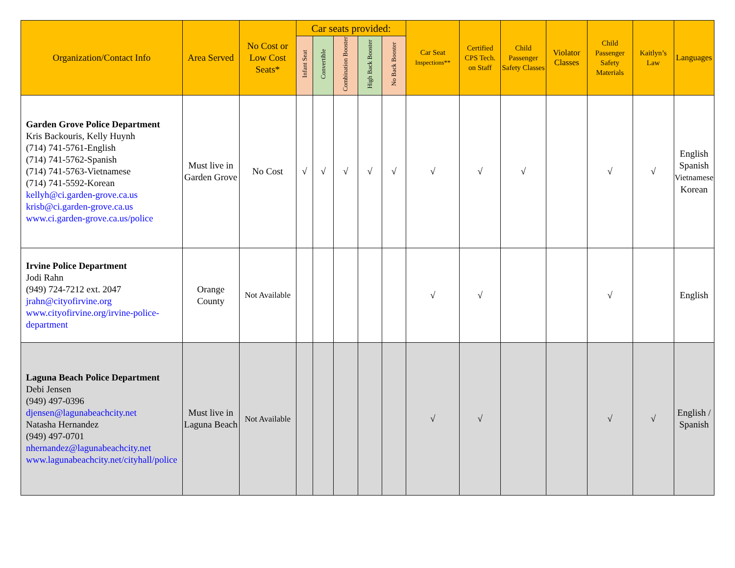| Organization/Contact Info | Area Served | No Cost or Low Cost Seats* | Car seats provided: | | | | | Car Seat Inspections** | Certified CPS Tech. on Staff | Child Passenger Safety Classes | Violator Classes | Child Passenger Safety Materials | Kaitlyn’s Law | Languages |
| --- | --- | --- | --- | --- | --- | --- | --- | --- | --- | --- | --- | --- | --- | --- |
| | | | Infant Seat | Convertible | Combination Booster | High Back Booster | No Back Booster | | | | | | | |
| Garden Grove Police Department Kris Backouris, Kelly Huynh (714) 741-5761-English (714) 741-5762-Spanish (714) 741-5763-Vietnamese (714) 741-5592-Korean kellyh@ci.garden-grove.ca.us krisb@ci.garden-grove.ca.us www.ci.garden-grove.ca.us/police | Must live in Garden Grove | No Cost | √ | √ | √ | √ | √ | √ | √ | √ | | √ | √ | English Spanish Vietnamese Korean |
| Irvine Police Department Jodi Rahn (949) 724-7212 ext. 2047 jrahn@cityofirvine.org www.cityofirvine.org/irvine-police-department | Orange County | Not Available | | | | | | √ | √ | | | √ | | English |
| Laguna Beach Police Department Debi Jensen (949) 497-0396 djensen@lagunabeachcity.net Natasha Hernandez (949) 497-0701 nhernandez@lagunabeachcity.net www.lagunabeachcity.net/cityhall/police | Must live in Laguna Beach | Not Available | | | | | | √ | √ | | | √ | √ | English / Spanish |